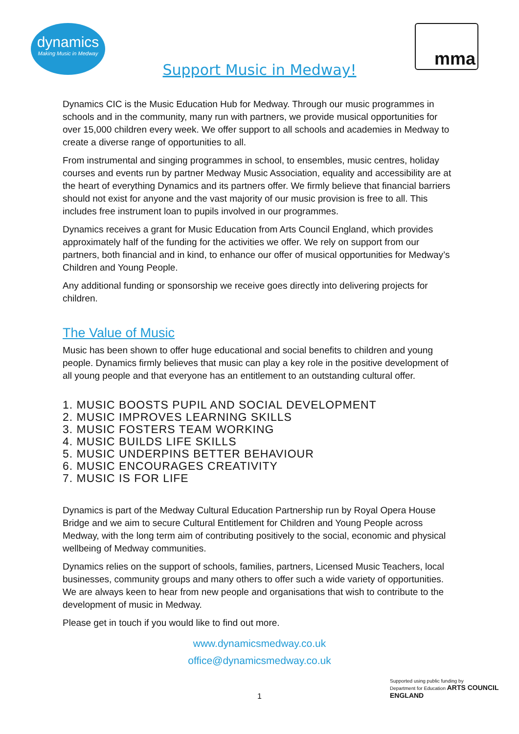dynamics
Making Music in Medway
Support Music in Medway!
mma
Dynamics CIC is the Music Education Hub for Medway. Through our music programmes in schools and in the community, many run with partners, we provide musical opportunities for over 15,000 children every week. We offer support to all schools and academies in Medway to create a diverse range of opportunities to all.
From instrumental and singing programmes in school, to ensembles, music centres, holiday courses and events run by partner Medway Music Association, equality and accessibility are at the heart of everything Dynamics and its partners offer. We firmly believe that financial barriers should not exist for anyone and the vast majority of our music provision is free to all. This includes free instrument loan to pupils involved in our programmes.
Dynamics receives a grant for Music Education from Arts Council England, which provides approximately half of the funding for the activities we offer. We rely on support from our partners, both financial and in kind, to enhance our offer of musical opportunities for Medway’s Children and Young People.
Any additional funding or sponsorship we receive goes directly into delivering projects for children.
The Value of Music
Music has been shown to offer huge educational and social benefits to children and young people. Dynamics firmly believes that music can play a key role in the positive development of all young people and that everyone has an entitlement to an outstanding cultural offer.
1. MUSIC BOOSTS PUPIL AND SOCIAL DEVELOPMENT
2. MUSIC IMPROVES LEARNING SKILLS
3. MUSIC FOSTERS TEAM WORKING
4. MUSIC BUILDS LIFE SKILLS
5. MUSIC UNDERPINS BETTER BEHAVIOUR
6. MUSIC ENCOURAGES CREATIVITY
7. MUSIC IS FOR LIFE
Dynamics is part of the Medway Cultural Education Partnership run by Royal Opera House Bridge and we aim to secure Cultural Entitlement for Children and Young People across Medway, with the long term aim of contributing positively to the social, economic and physical wellbeing of Medway communities.
Dynamics relies on the support of schools, families, partners, Licensed Music Teachers, local businesses, community groups and many others to offer such a wide variety of opportunities. We are always keen to hear from new people and organisations that wish to contribute to the development of music in Medway.
Please get in touch if you would like to find out more.
www.dynamicsmedway.co.uk
office@dynamicsmedway.co.uk
1
Supported using public funding by
Department for Education ARTS COUNCIL ENGLAND